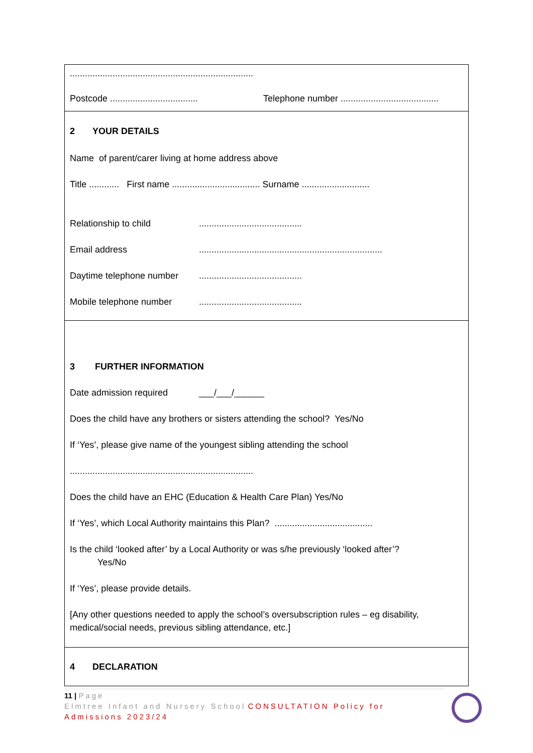.........................................................................
Postcode ...................................
Telephone number .......................................
2 YOUR DETAILS
Name of parent/carer living at home address above
Title ............ First name ................................... Surname ...........................
Relationship to child .........................................
Email address .........................................................................
Daytime telephone number
.........................................
Mobile telephone number .........................................
3 FURTHER INFORMATION
Date admission required ___/___/______
Does the child have any brothers or sisters attending the school? Yes/No
If ‘Yes’, please give name of the youngest sibling attending the school
.........................................................................
Does the child have an EHC (Education & Health Care Plan) Yes/No
If ‘Yes’, which Local Authority maintains this Plan? .......................................
Is the child ‘looked after’ by a Local Authority or was s/he previously ‘looked after’?
Yes/No
If ‘Yes’, please provide details.
[Any other questions needed to apply the school’s oversubscription rules – eg disability, medical/social needs, previous sibling attendance, etc.]
4 DECLARATION
11 | Page
Elmtree Infant and Nursery School CONSULTATION Policy for Admissions 2023/24